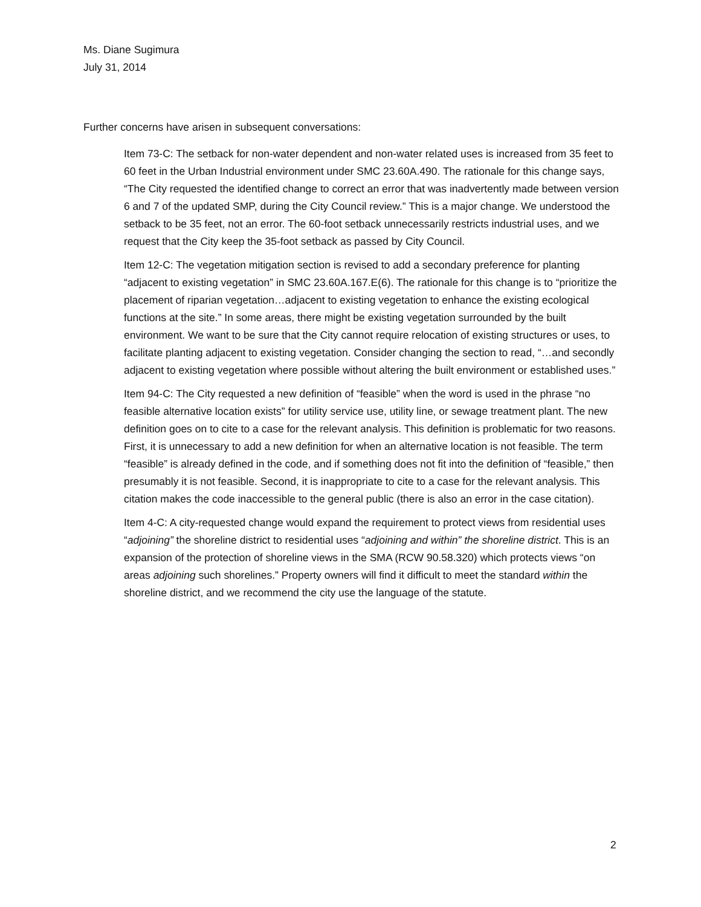Ms. Diane Sugimura
July 31, 2014
Further concerns have arisen in subsequent conversations:
Item 73-C: The setback for non-water dependent and non-water related uses is increased from 35 feet to 60 feet in the Urban Industrial environment under SMC 23.60A.490. The rationale for this change says, “The City requested the identified change to correct an error that was inadvertently made between version 6 and 7 of the updated SMP, during the City Council review.” This is a major change. We understood the setback to be 35 feet, not an error. The 60-foot setback unnecessarily restricts industrial uses, and we request that the City keep the 35-foot setback as passed by City Council.
Item 12-C: The vegetation mitigation section is revised to add a secondary preference for planting “adjacent to existing vegetation” in SMC 23.60A.167.E(6). The rationale for this change is to “prioritize the placement of riparian vegetation…adjacent to existing vegetation to enhance the existing ecological functions at the site.” In some areas, there might be existing vegetation surrounded by the built environment. We want to be sure that the City cannot require relocation of existing structures or uses, to facilitate planting adjacent to existing vegetation. Consider changing the section to read, “…and secondly adjacent to existing vegetation where possible without altering the built environment or established uses.”
Item 94-C: The City requested a new definition of “feasible” when the word is used in the phrase “no feasible alternative location exists” for utility service use, utility line, or sewage treatment plant. The new definition goes on to cite to a case for the relevant analysis. This definition is problematic for two reasons. First, it is unnecessary to add a new definition for when an alternative location is not feasible. The term “feasible” is already defined in the code, and if something does not fit into the definition of “feasible,” then presumably it is not feasible. Second, it is inappropriate to cite to a case for the relevant analysis. This citation makes the code inaccessible to the general public (there is also an error in the case citation).
Item 4-C: A city-requested change would expand the requirement to protect views from residential uses “adjoining” the shoreline district to residential uses “adjoining and within” the shoreline district. This is an expansion of the protection of shoreline views in the SMA (RCW 90.58.320) which protects views “on areas adjoining such shorelines.” Property owners will find it difficult to meet the standard within the shoreline district, and we recommend the city use the language of the statute.
2